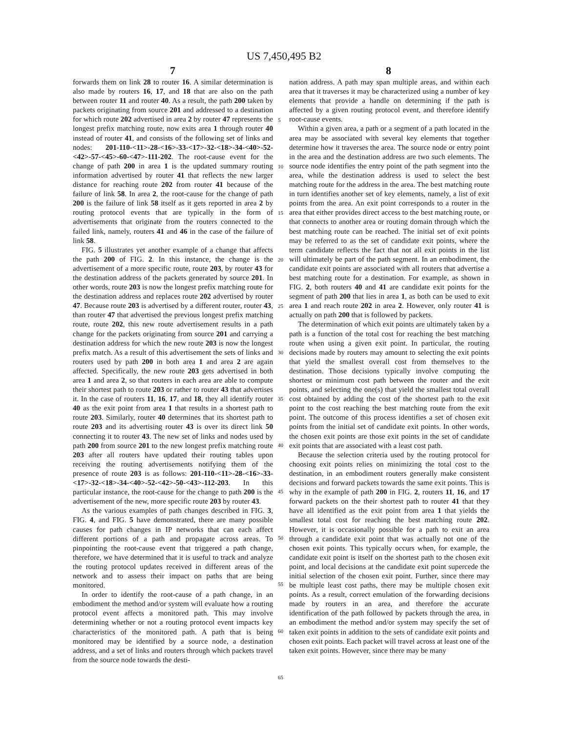US 7,450,495 B2
7 8
forwards them on link 28 to router 16. A similar determination is also made by routers 16, 17, and 18 that are also on the path between router 11 and router 40. As a result, the path 200 taken by packets originating from source 201 and addressed to a destination for which route 202 advertised in area 2 by router 47 represents the longest prefix matching route, now exits area 1 through router 40 instead of router 41, and consists of the following set of links and nodes: 201-110-<11>-28-<16>-33-<17>-32-<18>-34-<40>-52-<42>-57-<45>-60-<47>-111-202. The root-cause event for the change of path 200 in area 1 is the updated summary routing information advertised by router 41 that reflects the new larger distance for reaching route 202 from router 41 because of the failure of link 58. In area 2, the root-cause for the change of path 200 is the failure of link 58 itself as it gets reported in area 2 by routing protocol events that are typically in the form of advertisements that originate from the routers connected to the failed link, namely, routers 41 and 46 in the case of the failure of link 58.
FIG. 5 illustrates yet another example of a change that affects the path 200 of FIG. 2. In this instance, the change is the advertisement of a more specific route, route 203, by router 43 for the destination address of the packets generated by source 201. In other words, route 203 is now the longest prefix matching route for the destination address and replaces route 202 advertised by router 47. Because route 203 is advertised by a different router, router 43, than router 47 that advertised the previous longest prefix matching route, route 202, this new route advertisement results in a path change for the packets originating from source 201 and carrying a destination address for which the new route 203 is now the longest prefix match. As a result of this advertisement the sets of links and routers used by path 200 in both area 1 and area 2 are again affected. Specifically, the new route 203 gets advertised in both area 1 and area 2, so that routers in each area are able to compute their shortest path to route 203 or rather to router 43 that advertises it. In the case of routers 11, 16, 17, and 18, they all identify router 40 as the exit point from area 1 that results in a shortest path to route 203. Similarly, router 40 determines that its shortest path to route 203 and its advertising router 43 is over its direct link 50 connecting it to router 43. The new set of links and nodes used by path 200 from source 201 to the new longest prefix matching route 203 after all routers have updated their routing tables upon receiving the routing advertisements notifying them of the presence of route 203 is as follows: 201-110-<11>-28-<16>-33-<17>-32-<18>-34-<40>-52-<42>-50-<43>-112-203. In this particular instance, the root-cause for the change to path 200 is the advertisement of the new, more specific route 203 by router 43.
As the various examples of path changes described in FIG. 3, FIG. 4, and FIG. 5 have demonstrated, there are many possible causes for path changes in IP networks that can each affect different portions of a path and propagate across areas. To pinpointing the root-cause event that triggered a path change, therefore, we have determined that it is useful to track and analyze the routing protocol updates received in different areas of the network and to assess their impact on paths that are being monitored.
In order to identify the root-cause of a path change, in an embodiment the method and/or system will evaluate how a routing protocol event affects a monitored path. This may involve determining whether or not a routing protocol event impacts key characteristics of the monitored path. A path that is being monitored may be identified by a source node, a destination address, and a set of links and routers through which packets travel from the source node towards the desti-
nation address. A path may span multiple areas, and within each area that it traverses it may be characterized using a number of key elements that provide a handle on determining if the path is affected by a given routing protocol event, and therefore identify root-cause events.
Within a given area, a path or a segment of a path located in the area may be associated with several key elements that together determine how it traverses the area. The source node or entry point in the area and the destination address are two such elements. The source node identifies the entry point of the path segment into the area, while the destination address is used to select the best matching route for the address in the area. The best matching route in turn identifies another set of key elements, namely, a list of exit points from the area. An exit point corresponds to a router in the area that either provides direct access to the best matching route, or that connects to another area or routing domain through which the best matching route can be reached. The initial set of exit points may be referred to as the set of candidate exit points, where the term candidate reflects the fact that not all exit points in the list will ultimately be part of the path segment. In an embodiment, the candidate exit points are associated with all routers that advertise a best matching route for a destination. For example, as shown in FIG. 2, both routers 40 and 41 are candidate exit points for the segment of path 200 that lies in area 1, as both can be used to exit area 1 and reach route 202 in area 2. However, only router 41 is actually on path 200 that is followed by packets.
The determination of which exit points are ultimately taken by a path is a function of the total cost for reaching the best matching route when using a given exit point. In particular, the routing decisions made by routers may amount to selecting the exit points that yield the smallest overall cost from themselves to the destination. Those decisions typically involve computing the shortest or minimum cost path between the router and the exit points, and selecting the one(s) that yield the smallest total overall cost obtained by adding the cost of the shortest path to the exit point to the cost reaching the best matching route from the exit point. The outcome of this process identifies a set of chosen exit points from the initial set of candidate exit points. In other words, the chosen exit points are those exit points in the set of candidate exit points that are associated with a least cost path.
Because the selection criteria used by the routing protocol for choosing exit points relies on minimizing the total cost to the destination, in an embodiment routers generally make consistent decisions and forward packets towards the same exit points. This is why in the example of path 200 in FIG. 2, routers 11, 16, and 17 forward packets on the their shortest path to router 41 that they have all identified as the exit point from area 1 that yields the smallest total cost for reaching the best matching route 202. However, it is occasionally possible for a path to exit an area through a candidate exit point that was actually not one of the chosen exit points. This typically occurs when, for example, the candidate exit point is itself on the shortest path to the chosen exit point, and local decisions at the candidate exit point supercede the initial selection of the chosen exit point. Further, since there may be multiple least cost paths, there may be multiple chosen exit points. As a result, correct emulation of the forwarding decisions made by routers in an area, and therefore the accurate identification of the path followed by packets through the area, in an embodiment the method and/or system may specify the set of taken exit points in addition to the sets of candidate exit points and chosen exit points. Each packet will travel across at least one of the taken exit points. However, since there may be many
5
10
15
20
25
30
35
40
45
50
55
60
65